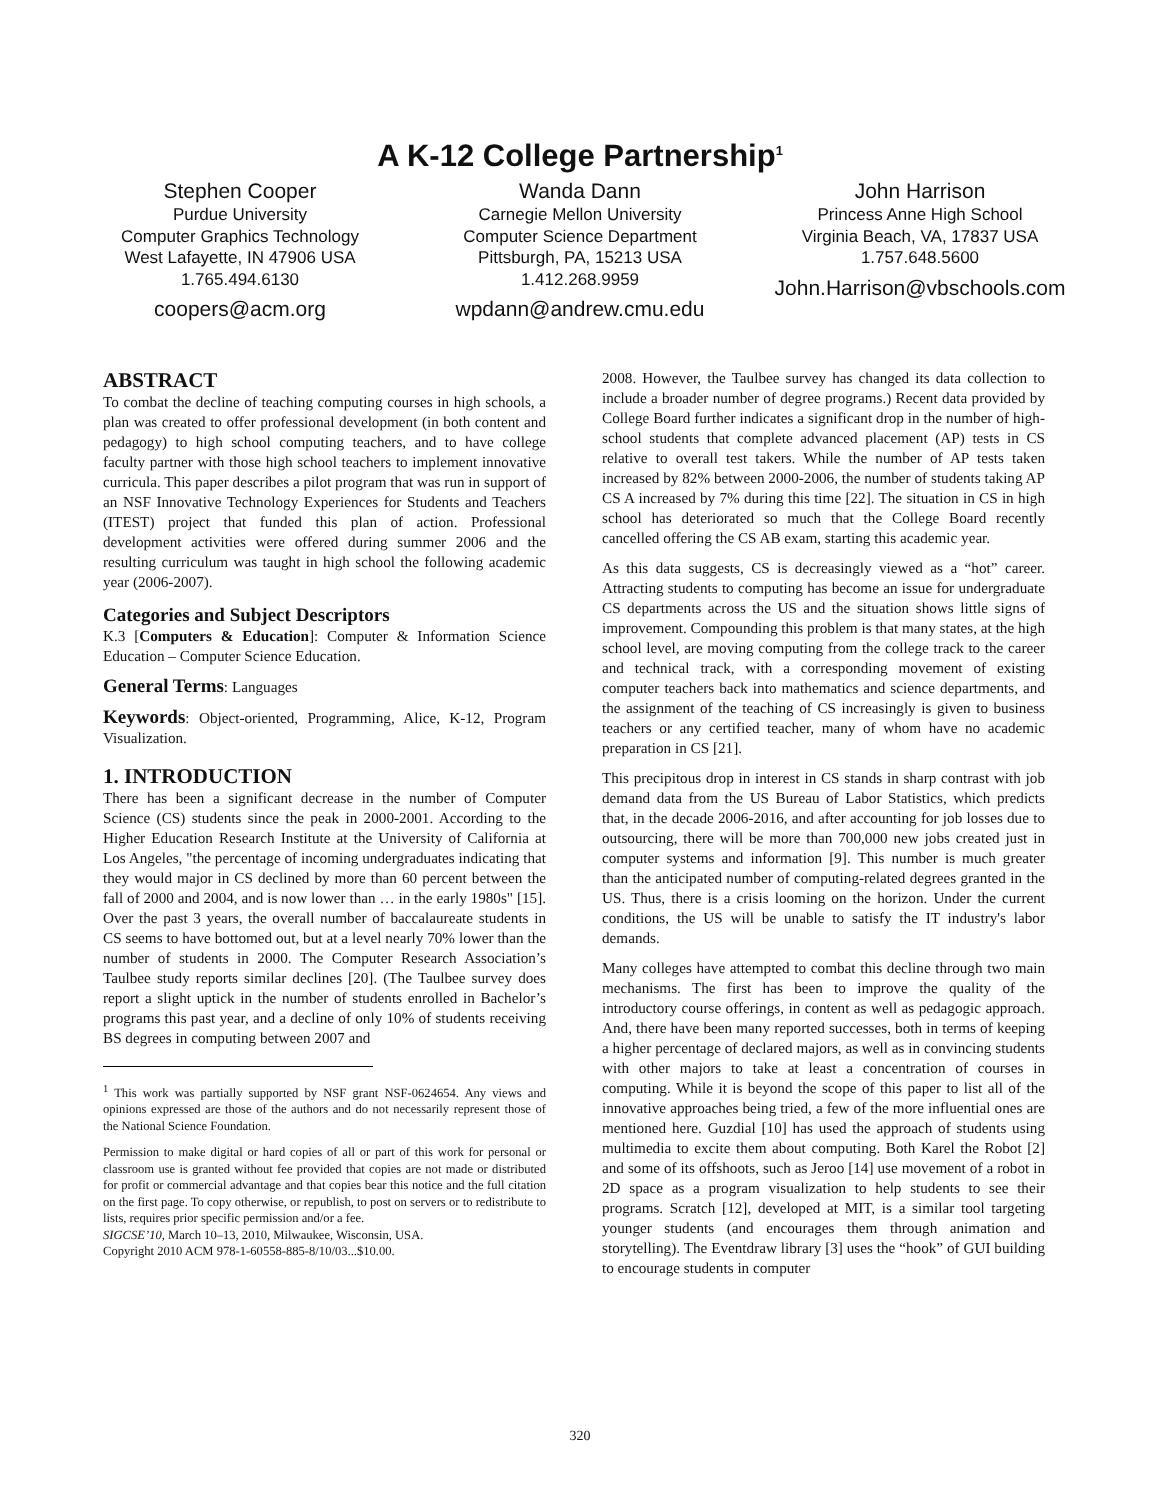A K-12 College Partnership<sup>1</sup>
Stephen Cooper
Purdue University
Computer Graphics Technology
West Lafayette, IN 47906 USA
1.765.494.6130
coopers@acm.org
Wanda Dann
Carnegie Mellon University
Computer Science Department
Pittsburgh, PA, 15213 USA
1.412.268.9959
wpdann@andrew.cmu.edu
John Harrison
Princess Anne High School
Virginia Beach, VA, 17837 USA
1.757.648.5600
John.Harrison@vbschools.com
ABSTRACT
To combat the decline of teaching computing courses in high schools, a plan was created to offer professional development (in both content and pedagogy) to high school computing teachers, and to have college faculty partner with those high school teachers to implement innovative curricula. This paper describes a pilot program that was run in support of an NSF Innovative Technology Experiences for Students and Teachers (ITEST) project that funded this plan of action. Professional development activities were offered during summer 2006 and the resulting curriculum was taught in high school the following academic year (2006-2007).
Categories and Subject Descriptors
K.3 [Computers & Education]: Computer & Information Science Education – Computer Science Education.
General Terms: Languages
Keywords: Object-oriented, Programming, Alice, K-12, Program Visualization.
1. INTRODUCTION
There has been a significant decrease in the number of Computer Science (CS) students since the peak in 2000-2001. According to the Higher Education Research Institute at the University of California at Los Angeles, "the percentage of incoming undergraduates indicating that they would major in CS declined by more than 60 percent between the fall of 2000 and 2004, and is now lower than … in the early 1980s" [15]. Over the past 3 years, the overall number of baccalaureate students in CS seems to have bottomed out, but at a level nearly 70% lower than the number of students in 2000. The Computer Research Association’s Taulbee study reports similar declines [20]. (The Taulbee survey does report a slight uptick in the number of students enrolled in Bachelor’s programs this past year, and a decline of only 10% of students receiving BS degrees in computing between 2007 and
<sup>1</sup> This work was partially supported by NSF grant NSF-0624654. Any views and opinions expressed are those of the authors and do not necessarily represent those of the National Science Foundation.
Permission to make digital or hard copies of all or part of this work for personal or classroom use is granted without fee provided that copies are not made or distributed for profit or commercial advantage and that copies bear this notice and the full citation on the first page. To copy otherwise, or republish, to post on servers or to redistribute to lists, requires prior specific permission and/or a fee.
SIGCSE’10, March 10–13, 2010, Milwaukee, Wisconsin, USA.
Copyright 2010 ACM 978-1-60558-885-8/10/03...$10.00.
2008. However, the Taulbee survey has changed its data collection to include a broader number of degree programs.) Recent data provided by College Board further indicates a significant drop in the number of high-school students that complete advanced placement (AP) tests in CS relative to overall test takers. While the number of AP tests taken increased by 82% between 2000-2006, the number of students taking AP CS A increased by 7% during this time [22]. The situation in CS in high school has deteriorated so much that the College Board recently cancelled offering the CS AB exam, starting this academic year.
As this data suggests, CS is decreasingly viewed as a “hot” career. Attracting students to computing has become an issue for undergraduate CS departments across the US and the situation shows little signs of improvement. Compounding this problem is that many states, at the high school level, are moving computing from the college track to the career and technical track, with a corresponding movement of existing computer teachers back into mathematics and science departments, and the assignment of the teaching of CS increasingly is given to business teachers or any certified teacher, many of whom have no academic preparation in CS [21].
This precipitous drop in interest in CS stands in sharp contrast with job demand data from the US Bureau of Labor Statistics, which predicts that, in the decade 2006-2016, and after accounting for job losses due to outsourcing, there will be more than 700,000 new jobs created just in computer systems and information [9]. This number is much greater than the anticipated number of computing-related degrees granted in the US. Thus, there is a crisis looming on the horizon. Under the current conditions, the US will be unable to satisfy the IT industry's labor demands.
Many colleges have attempted to combat this decline through two main mechanisms. The first has been to improve the quality of the introductory course offerings, in content as well as pedagogic approach. And, there have been many reported successes, both in terms of keeping a higher percentage of declared majors, as well as in convincing students with other majors to take at least a concentration of courses in computing. While it is beyond the scope of this paper to list all of the innovative approaches being tried, a few of the more influential ones are mentioned here. Guzdial [10] has used the approach of students using multimedia to excite them about computing. Both Karel the Robot [2] and some of its offshoots, such as Jeroo [14] use movement of a robot in 2D space as a program visualization to help students to see their programs. Scratch [12], developed at MIT, is a similar tool targeting younger students (and encourages them through animation and storytelling). The Eventdraw library [3] uses the “hook” of GUI building to encourage students in computer
320